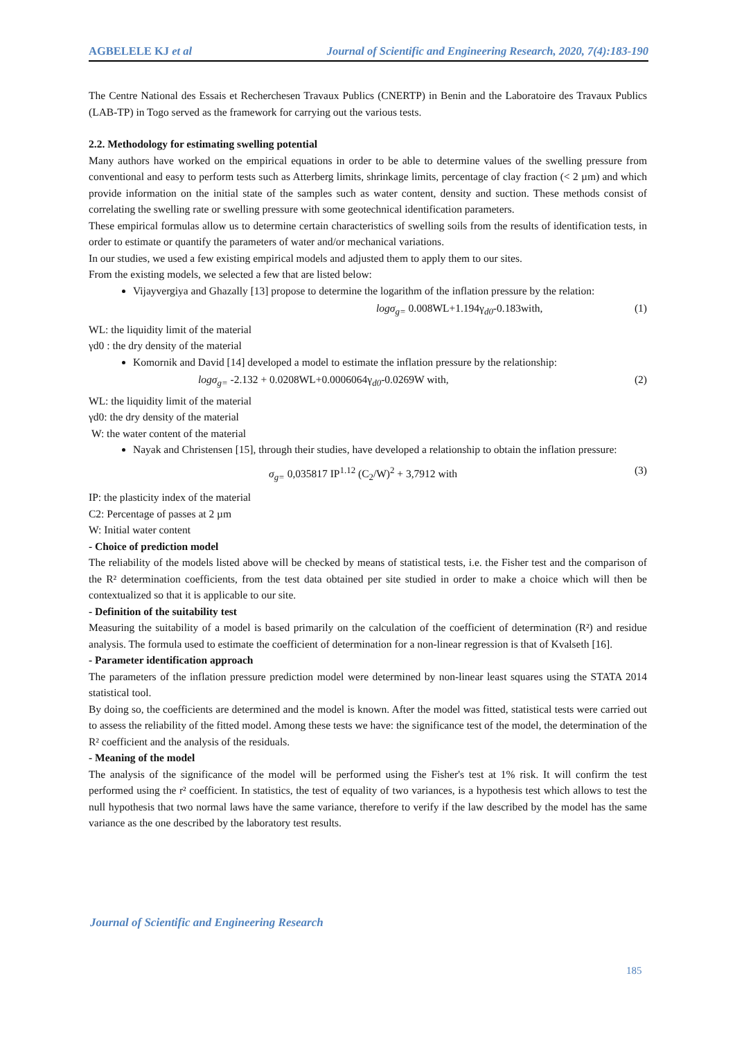AGBELELE KJ et al Journal of Scientific and Engineering Research, 2020, 7(4):183-190
The Centre National des Essais et Recherchesen Travaux Publics (CNERTP) in Benin and the Laboratoire des Travaux Publics (LAB-TP) in Togo served as the framework for carrying out the various tests.
2.2. Methodology for estimating swelling potential
Many authors have worked on the empirical equations in order to be able to determine values of the swelling pressure from conventional and easy to perform tests such as Atterberg limits, shrinkage limits, percentage of clay fraction (< 2 µm) and which provide information on the initial state of the samples such as water content, density and suction. These methods consist of correlating the swelling rate or swelling pressure with some geotechnical identification parameters.
These empirical formulas allow us to determine certain characteristics of swelling soils from the results of identification tests, in order to estimate or quantify the parameters of water and/or mechanical variations.
In our studies, we used a few existing empirical models and adjusted them to apply them to our sites.
From the existing models, we selected a few that are listed below:
Vijayvergiya and Ghazally [13] propose to determine the logarithm of the inflation pressure by the relation:
logσ<sub>g=</sub> 0.008WL+1.194γ<sub>d0</sub>-0.183with, (1)
WL: the liquidity limit of the material
γd0 : the dry density of the material
Komornik and David [14] developed a model to estimate the inflation pressure by the relationship:
logσ<sub>g=</sub> -2.132 + 0.0208WL+0.0006064γ<sub>d0</sub>-0.0269W with, (2)
WL: the liquidity limit of the material
γd0: the dry density of the material
W: the water content of the material
Nayak and Christensen [15], through their studies, have developed a relationship to obtain the inflation pressure:
σ<sub>g=</sub> 0,035817 IP<sup>1.12</sup> (C<sub>2</sub>/W)<sup>2</sup> + 3,7912 with (3)
IP: the plasticity index of the material
C2: Percentage of passes at 2 µm
W: Initial water content
- Choice of prediction model
The reliability of the models listed above will be checked by means of statistical tests, i.e. the Fisher test and the comparison of the R² determination coefficients, from the test data obtained per site studied in order to make a choice which will then be contextualized so that it is applicable to our site.
- Definition of the suitability test
Measuring the suitability of a model is based primarily on the calculation of the coefficient of determination (R²) and residue analysis. The formula used to estimate the coefficient of determination for a non-linear regression is that of Kvalseth [16].
- Parameter identification approach
The parameters of the inflation pressure prediction model were determined by non-linear least squares using the STATA 2014 statistical tool.
By doing so, the coefficients are determined and the model is known. After the model was fitted, statistical tests were carried out to assess the reliability of the fitted model. Among these tests we have: the significance test of the model, the determination of the R² coefficient and the analysis of the residuals.
- Meaning of the model
The analysis of the significance of the model will be performed using the Fisher's test at 1% risk. It will confirm the test performed using the r² coefficient. In statistics, the test of equality of two variances, is a hypothesis test which allows to test the null hypothesis that two normal laws have the same variance, therefore to verify if the law described by the model has the same variance as the one described by the laboratory test results.
Journal of Scientific and Engineering Research
185